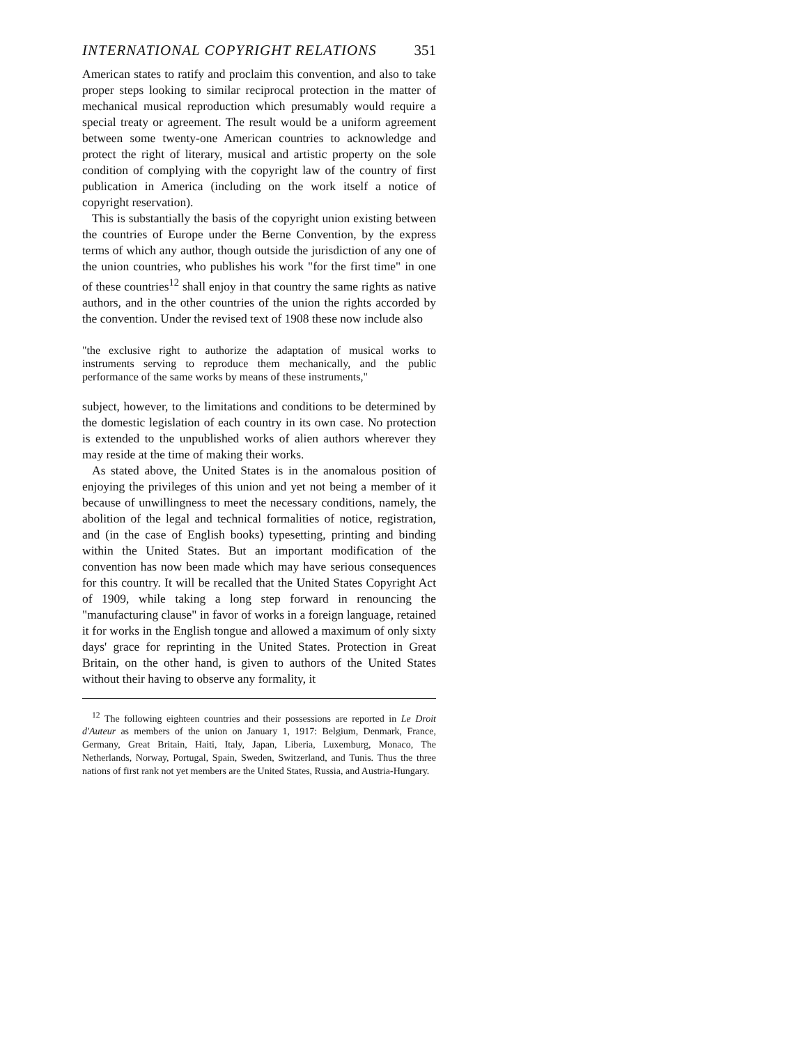INTERNATIONAL COPYRIGHT RELATIONS 351
American states to ratify and proclaim this convention, and also to take proper steps looking to similar reciprocal protection in the matter of mechanical musical reproduction which presumably would require a special treaty or agreement. The result would be a uniform agreement between some twenty-one American countries to acknowledge and protect the right of literary, musical and artistic property on the sole condition of complying with the copyright law of the country of first publication in America (including on the work itself a notice of copyright reservation).
This is substantially the basis of the copyright union existing between the countries of Europe under the Berne Convention, by the express terms of which any author, though outside the jurisdiction of any one of the union countries, who publishes his work "for the first time" in one of these countries<sup>12</sup> shall enjoy in that country the same rights as native authors, and in the other countries of the union the rights accorded by the convention. Under the revised text of 1908 these now include also
"the exclusive right to authorize the adaptation of musical works to instruments serving to reproduce them mechanically, and the public performance of the same works by means of these instruments,"
subject, however, to the limitations and conditions to be determined by the domestic legislation of each country in its own case. No protection is extended to the unpublished works of alien authors wherever they may reside at the time of making their works.
As stated above, the United States is in the anomalous position of enjoying the privileges of this union and yet not being a member of it because of unwillingness to meet the necessary conditions, namely, the abolition of the legal and technical formalities of notice, registration, and (in the case of English books) typesetting, printing and binding within the United States. But an important modification of the convention has now been made which may have serious consequences for this country. It will be recalled that the United States Copyright Act of 1909, while taking a long step forward in renouncing the "manufacturing clause" in favor of works in a foreign language, retained it for works in the English tongue and allowed a maximum of only sixty days' grace for reprinting in the United States. Protection in Great Britain, on the other hand, is given to authors of the United States without their having to observe any formality, it
<sup>12</sup> The following eighteen countries and their possessions are reported in Le Droit d'Auteur as members of the union on January 1, 1917: Belgium, Denmark, France, Germany, Great Britain, Haiti, Italy, Japan, Liberia, Luxemburg, Monaco, The Netherlands, Norway, Portugal, Spain, Sweden, Switzerland, and Tunis. Thus the three nations of first rank not yet members are the United States, Russia, and Austria-Hungary.